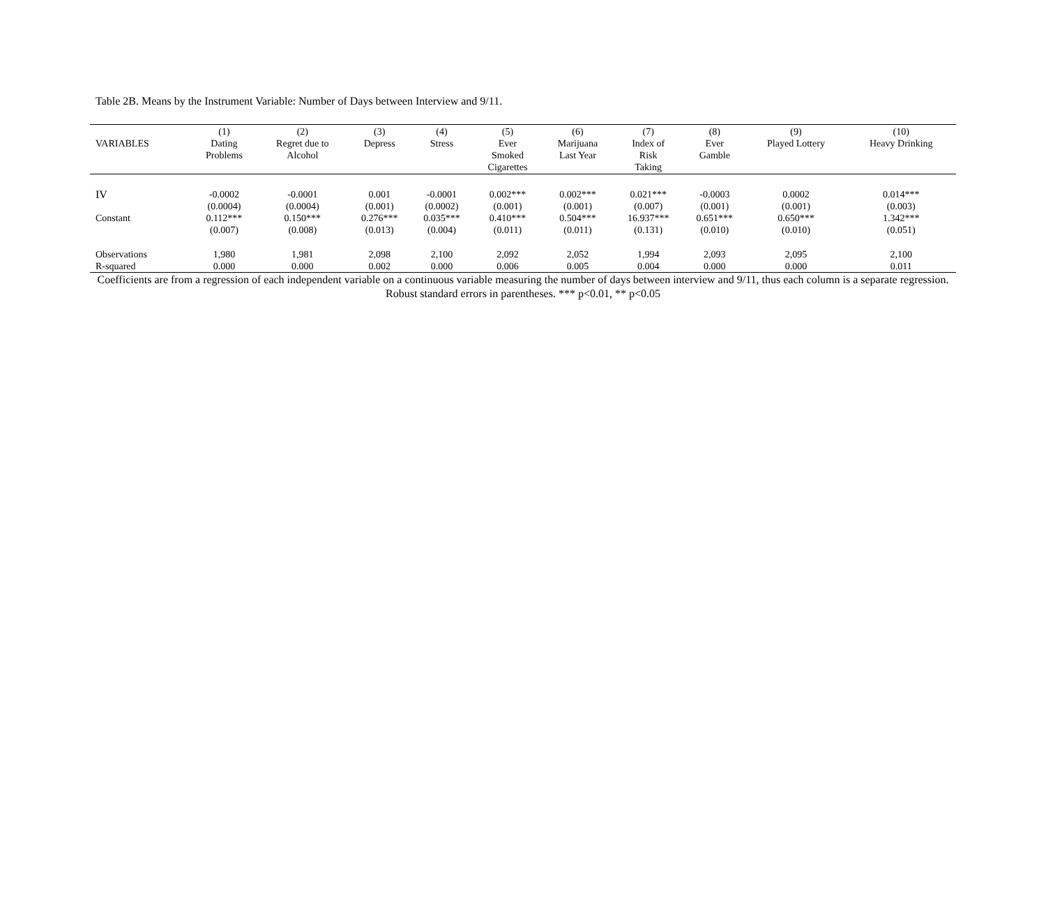Table 2B. Means by the Instrument Variable: Number of Days between Interview and 9/11.
| VARIABLES | (1) Dating Problems | (2) Regret due to Alcohol | (3) Depress | (4) Stress | (5) Ever Smoked Cigarettes | (6) Marijuana Last Year | (7) Index of Risk Taking | (8) Ever Gamble | (9) Played Lottery | (10) Heavy Drinking |
| --- | --- | --- | --- | --- | --- | --- | --- | --- | --- | --- |
| IV | -0.0002 | -0.0001 | 0.001 | -0.0001 | 0.002*** | 0.002*** | 0.021*** | -0.0003 | 0.0002 | 0.014*** |
| | (0.0004) | (0.0004) | (0.001) | (0.0002) | (0.001) | (0.001) | (0.007) | (0.001) | (0.001) | (0.003) |
| Constant | 0.112*** | 0.150*** | 0.276*** | 0.035*** | 0.410*** | 0.504*** | 16.937*** | 0.651*** | 0.650*** | 1.342*** |
| | (0.007) | (0.008) | (0.013) | (0.004) | (0.011) | (0.011) | (0.131) | (0.010) | (0.010) | (0.051) |
| Observations | 1,980 | 1,981 | 2,098 | 2,100 | 2,092 | 2,052 | 1,994 | 2,093 | 2,095 | 2,100 |
| R-squared | 0.000 | 0.000 | 0.002 | 0.000 | 0.006 | 0.005 | 0.004 | 0.000 | 0.000 | 0.011 |
Coefficients are from a regression of each independent variable on a continuous variable measuring the number of days between interview and 9/11, thus each column is a separate regression. Robust standard errors in parentheses. *** p<0.01, ** p<0.05